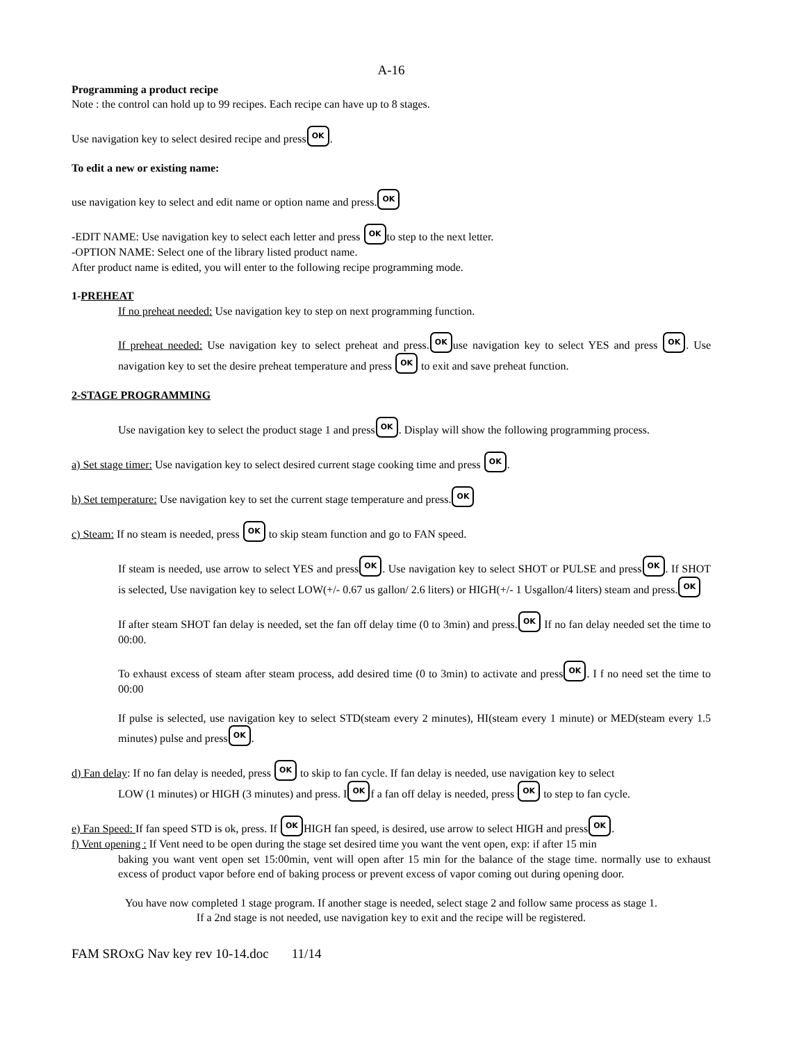A-16
Programming a product recipe
Note : the control can hold up to 99 recipes. Each recipe can have up to 8 stages.
Use navigation key to select desired recipe and press OK.
To edit a new or existing name:
use navigation key to select and edit name or option name and press. OK
-EDIT NAME: Use navigation key to select each letter and press OK to step to the next letter.
-OPTION NAME: Select one of the library listed product name.
After product name is edited, you will enter to the following recipe programming mode.
1-PREHEAT
If no preheat needed: Use navigation key to step on next programming function.
If preheat needed: Use navigation key to select preheat and press. OK use navigation key to select YES and press OK. Use navigation key to set the desire preheat temperature and press OK to exit and save preheat function.
2-STAGE PROGRAMMING
Use navigation key to select the product stage 1 and press OK. Display will show the following programming process.
a) Set stage timer: Use navigation key to select desired current stage cooking time and press OK.
b) Set temperature: Use navigation key to set the current stage temperature and press. OK
c) Steam: If no steam is needed, press OK to skip steam function and go to FAN speed.
If steam is needed, use arrow to select YES and press OK. Use navigation key to select SHOT or PULSE and press OK. If SHOT is selected, Use navigation key to select LOW(+/- 0.67 us gallon/ 2.6 liters) or HIGH(+/- 1 Usgallon/4 liters) steam and press. OK
If after steam SHOT fan delay is needed, set the fan off delay time (0 to 3min) and press. OK If no fan delay needed set the time to 00:00.
To exhaust excess of steam after steam process, add desired time (0 to 3min) to activate and press OK. I f no need set the time to 00:00
If pulse is selected, use navigation key to select STD(steam every 2 minutes), HI(steam every 1 minute) or MED(steam every 1.5 minutes) pulse and press OK.
d) Fan delay: If no fan delay is needed, press OK to skip to fan cycle. If fan delay is needed, use navigation key to select
LOW (1 minutes) or HIGH (3 minutes) and press. I OK f a fan off delay is needed, press OK to step to fan cycle.
e) Fan Speed: If fan speed STD is ok, press. If OK HIGH fan speed, is desired, use arrow to select HIGH and press OK.
f) Vent opening : If Vent need to be open during the stage set desired time you want the vent open, exp: if after 15 min
baking you want vent open set 15:00min, vent will open after 15 min for the balance of the stage time. normally use to exhaust excess of product vapor before end of baking process or prevent excess of vapor coming out during opening door.
You have now completed 1 stage program. If another stage is needed, select stage 2 and follow same process as stage 1.
If a 2nd stage is not needed, use navigation key to exit and the recipe will be registered.
FAM SROxG Nav key rev 10-14.doc 11/14